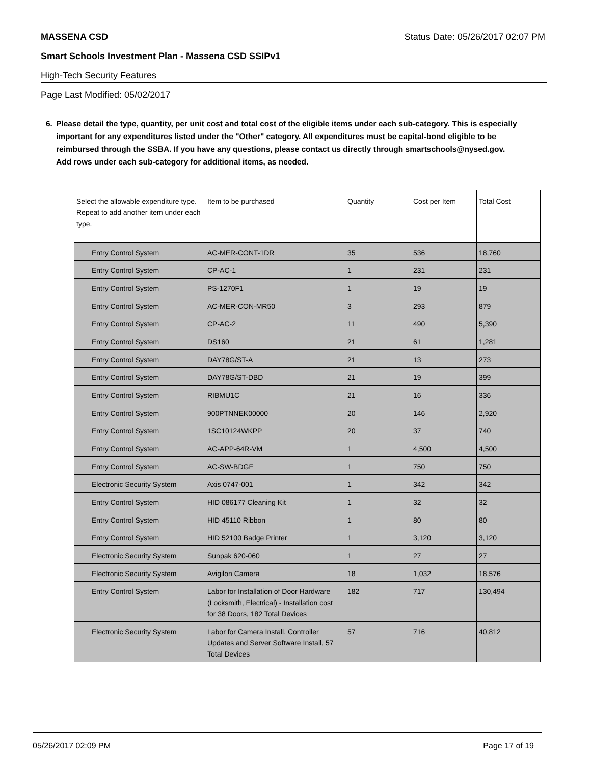MASSENA CSD Status Date: 05/26/2017 02:07 PM
Smart Schools Investment Plan - Massena CSD SSIPv1
High-Tech Security Features
Page Last Modified: 05/02/2017
6. Please detail the type, quantity, per unit cost and total cost of the eligible items under each sub-category. This is especially important for any expenditures listed under the "Other" category. All expenditures must be capital-bond eligible to be reimbursed through the SSBA. If you have any questions, please contact us directly through smartschools@nysed.gov.
Add rows under each sub-category for additional items, as needed.
| Select the allowable expenditure type. Repeat to add another item under each type. | Item to be purchased | Quantity | Cost per Item | Total Cost |
| --- | --- | --- | --- | --- |
| Entry Control System | AC-MER-CONT-1DR | 35 | 536 | 18,760 |
| Entry Control System | CP-AC-1 | 1 | 231 | 231 |
| Entry Control System | PS-1270F1 | 1 | 19 | 19 |
| Entry Control System | AC-MER-CON-MR50 | 3 | 293 | 879 |
| Entry Control System | CP-AC-2 | 11 | 490 | 5,390 |
| Entry Control System | DS160 | 21 | 61 | 1,281 |
| Entry Control System | DAY78G/ST-A | 21 | 13 | 273 |
| Entry Control System | DAY78G/ST-DBD | 21 | 19 | 399 |
| Entry Control System | RIBMU1C | 21 | 16 | 336 |
| Entry Control System | 900PTNNEK00000 | 20 | 146 | 2,920 |
| Entry Control System | 1SC10124WKPP | 20 | 37 | 740 |
| Entry Control System | AC-APP-64R-VM | 1 | 4,500 | 4,500 |
| Entry Control System | AC-SW-BDGE | 1 | 750 | 750 |
| Electronic Security System | Axis 0747-001 | 1 | 342 | 342 |
| Entry Control System | HID 086177 Cleaning Kit | 1 | 32 | 32 |
| Entry Control System | HID 45110 Ribbon | 1 | 80 | 80 |
| Entry Control System | HID 52100 Badge Printer | 1 | 3,120 | 3,120 |
| Electronic Security System | Sunpak 620-060 | 1 | 27 | 27 |
| Electronic Security System | Avigilon Camera | 18 | 1,032 | 18,576 |
| Entry Control System | Labor for Installation of Door Hardware (Locksmith, Electrical) - Installation cost for 38 Doors, 182 Total Devices | 182 | 717 | 130,494 |
| Electronic Security System | Labor for Camera Install, Controller Updates and Server Software Install, 57 Total Devices | 57 | 716 | 40,812 |
05/26/2017 02:09 PM Page 17 of 19